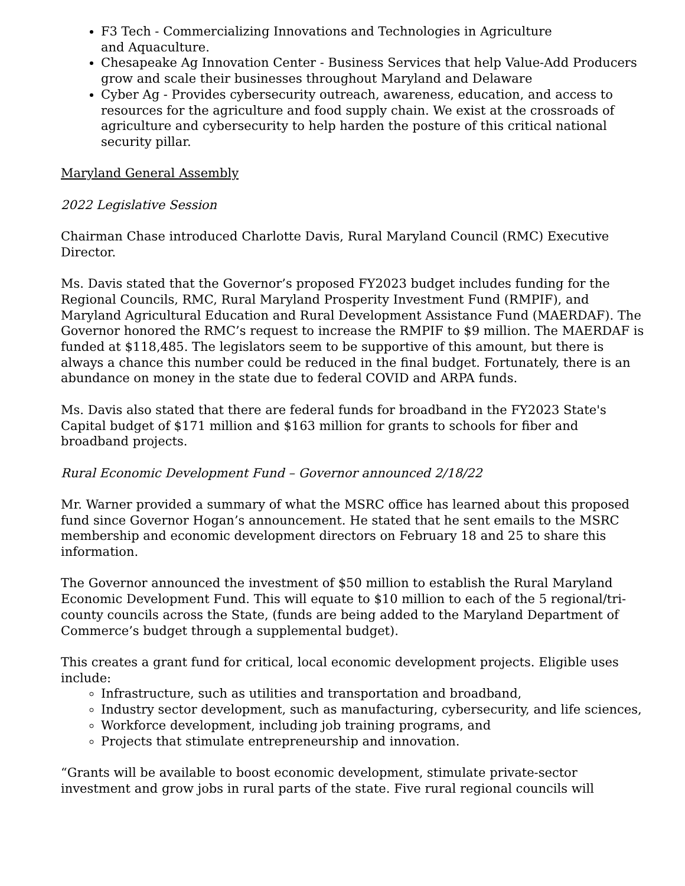F3 Tech - Commercializing Innovations and Technologies in Agriculture
and Aquaculture.
Chesapeake Ag Innovation Center - Business Services that help Value-Add Producers grow and scale their businesses throughout Maryland and Delaware
Cyber Ag - Provides cybersecurity outreach, awareness, education, and access to resources for the agriculture and food supply chain. We exist at the crossroads of agriculture and cybersecurity to help harden the posture of this critical national security pillar.
Maryland General Assembly
2022 Legislative Session
Chairman Chase introduced Charlotte Davis, Rural Maryland Council (RMC) Executive Director.
Ms. Davis stated that the Governor’s proposed FY2023 budget includes funding for the Regional Councils, RMC, Rural Maryland Prosperity Investment Fund (RMPIF), and Maryland Agricultural Education and Rural Development Assistance Fund (MAERDAF). The Governor honored the RMC’s request to increase the RMPIF to $9 million. The MAERDAF is funded at $118,485. The legislators seem to be supportive of this amount, but there is always a chance this number could be reduced in the final budget. Fortunately, there is an abundance on money in the state due to federal COVID and ARPA funds.
Ms. Davis also stated that there are federal funds for broadband in the FY2023 State's Capital budget of $171 million and $163 million for grants to schools for fiber and broadband projects.
Rural Economic Development Fund – Governor announced 2/18/22
Mr. Warner provided a summary of what the MSRC office has learned about this proposed fund since Governor Hogan’s announcement. He stated that he sent emails to the MSRC membership and economic development directors on February 18 and 25 to share this information.
The Governor announced the investment of $50 million to establish the Rural Maryland Economic Development Fund. This will equate to $10 million to each of the 5 regional/tri-county councils across the State, (funds are being added to the Maryland Department of Commerce’s budget through a supplemental budget).
This creates a grant fund for critical, local economic development projects. Eligible uses include:
Infrastructure, such as utilities and transportation and broadband,
Industry sector development, such as manufacturing, cybersecurity, and life sciences,
Workforce development, including job training programs, and
Projects that stimulate entrepreneurship and innovation.
“Grants will be available to boost economic development, stimulate private-sector investment and grow jobs in rural parts of the state. Five rural regional councils will